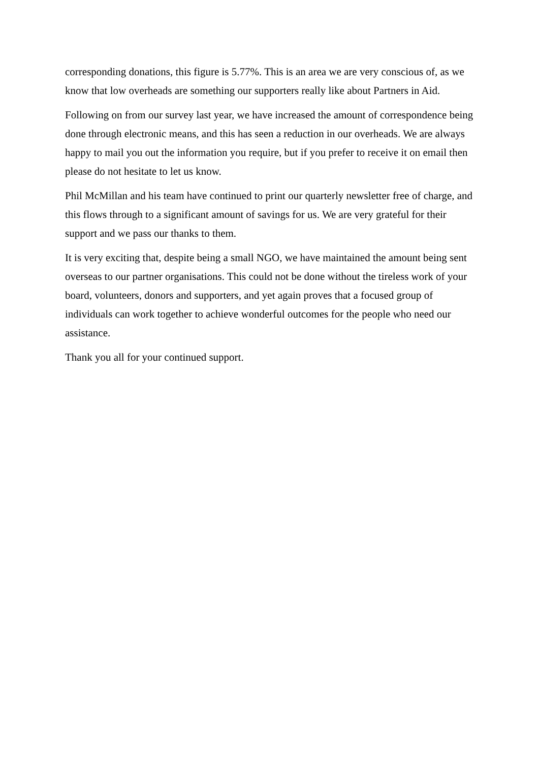corresponding donations, this figure is 5.77%. This is an area we are very conscious of, as we know that low overheads are something our supporters really like about Partners in Aid.
Following on from our survey last year, we have increased the amount of correspondence being done through electronic means, and this has seen a reduction in our overheads. We are always happy to mail you out the information you require, but if you prefer to receive it on email then please do not hesitate to let us know.
Phil McMillan and his team have continued to print our quarterly newsletter free of charge, and this flows through to a significant amount of savings for us. We are very grateful for their support and we pass our thanks to them.
It is very exciting that, despite being a small NGO, we have maintained the amount being sent overseas to our partner organisations. This could not be done without the tireless work of your board, volunteers, donors and supporters, and yet again proves that a focused group of individuals can work together to achieve wonderful outcomes for the people who need our assistance.
Thank you all for your continued support.